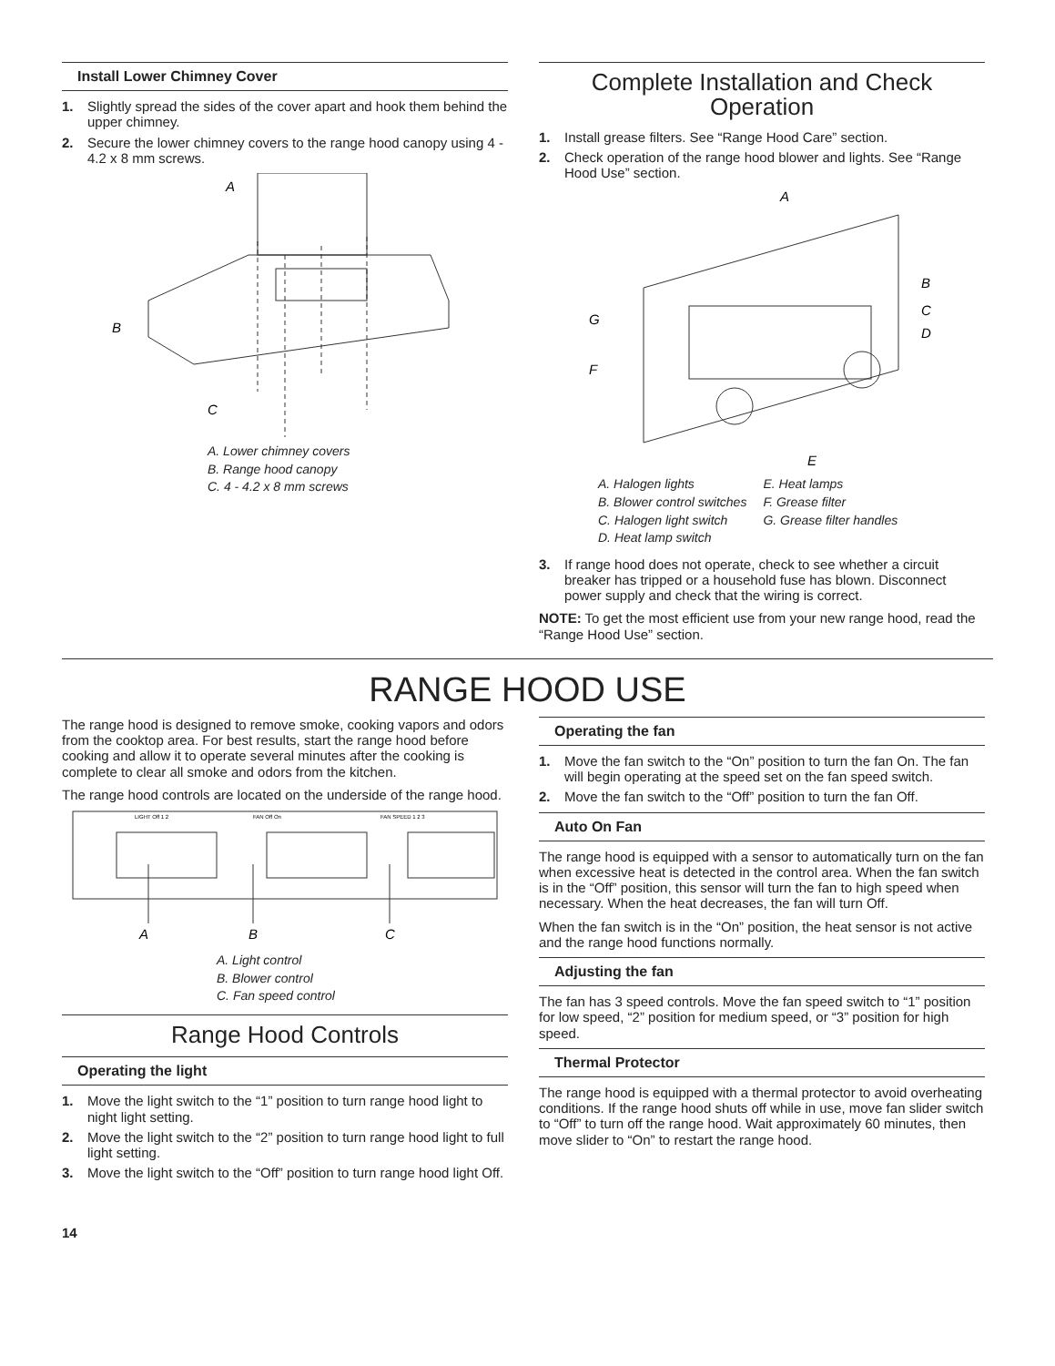Install Lower Chimney Cover
1. Slightly spread the sides of the cover apart and hook them behind the upper chimney.
2. Secure the lower chimney covers to the range hood canopy using 4 - 4.2 x 8 mm screws.
A
B
C
A. Lower chimney covers
B. Range hood canopy
C. 4 - 4.2 x 8 mm screws
Complete Installation and Check Operation
1. Install grease filters. See “Range Hood Care” section.
2. Check operation of the range hood blower and lights. See “Range Hood Use” section.
A
B
C
D
E
F
G
A. Halogen lights
B. Blower control switches
C. Halogen light switch
D. Heat lamp switch
E. Heat lamps
F. Grease filter
G. Grease filter handles
3. If range hood does not operate, check to see whether a circuit breaker has tripped or a household fuse has blown. Disconnect power supply and check that the wiring is correct.
NOTE: To get the most efficient use from your new range hood, read the “Range Hood Use” section.
RANGE HOOD USE
The range hood is designed to remove smoke, cooking vapors and odors from the cooktop area. For best results, start the range hood before cooking and allow it to operate several minutes after the cooking is complete to clear all smoke and odors from the kitchen.
The range hood controls are located on the underside of the range hood.
LIGHT Off 1 2
FAN Off On
FAN SPEED 1 2 3
A
B
C
A. Light control
B. Blower control
C. Fan speed control
Range Hood Controls
Operating the light
1. Move the light switch to the “1” position to turn range hood light to night light setting.
2. Move the light switch to the “2” position to turn range hood light to full light setting.
3. Move the light switch to the “Off” position to turn range hood light Off.
Operating the fan
1. Move the fan switch to the “On” position to turn the fan On. The fan will begin operating at the speed set on the fan speed switch.
2. Move the fan switch to the “Off” position to turn the fan Off.
Auto On Fan
The range hood is equipped with a sensor to automatically turn on the fan when excessive heat is detected in the control area. When the fan switch is in the “Off” position, this sensor will turn the fan to high speed when necessary. When the heat decreases, the fan will turn Off.
When the fan switch is in the “On” position, the heat sensor is not active and the range hood functions normally.
Adjusting the fan
The fan has 3 speed controls. Move the fan speed switch to “1” position for low speed, “2” position for medium speed, or “3” position for high speed.
Thermal Protector
The range hood is equipped with a thermal protector to avoid overheating conditions. If the range hood shuts off while in use, move fan slider switch to “Off” to turn off the range hood. Wait approximately 60 minutes, then move slider to “On” to restart the range hood.
14